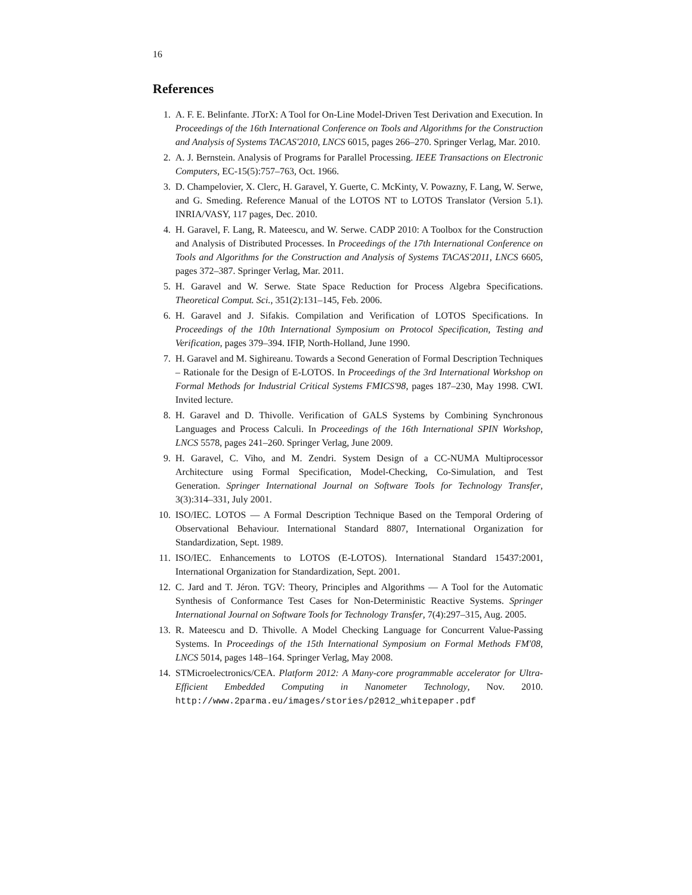16
References
1. A. F. E. Belinfante. JTorX: A Tool for On-Line Model-Driven Test Derivation and Execution. In Proceedings of the 16th International Conference on Tools and Algorithms for the Construction and Analysis of Systems TACAS'2010, LNCS 6015, pages 266–270. Springer Verlag, Mar. 2010.
2. A. J. Bernstein. Analysis of Programs for Parallel Processing. IEEE Transactions on Electronic Computers, EC-15(5):757–763, Oct. 1966.
3. D. Champelovier, X. Clerc, H. Garavel, Y. Guerte, C. McKinty, V. Powazny, F. Lang, W. Serwe, and G. Smeding. Reference Manual of the LOTOS NT to LOTOS Translator (Version 5.1). INRIA/VASY, 117 pages, Dec. 2010.
4. H. Garavel, F. Lang, R. Mateescu, and W. Serwe. CADP 2010: A Toolbox for the Construction and Analysis of Distributed Processes. In Proceedings of the 17th International Conference on Tools and Algorithms for the Construction and Analysis of Systems TACAS'2011, LNCS 6605, pages 372–387. Springer Verlag, Mar. 2011.
5. H. Garavel and W. Serwe. State Space Reduction for Process Algebra Specifications. Theoretical Comput. Sci., 351(2):131–145, Feb. 2006.
6. H. Garavel and J. Sifakis. Compilation and Verification of LOTOS Specifications. In Proceedings of the 10th International Symposium on Protocol Specification, Testing and Verification, pages 379–394. IFIP, North-Holland, June 1990.
7. H. Garavel and M. Sighireanu. Towards a Second Generation of Formal Description Techniques – Rationale for the Design of E-LOTOS. In Proceedings of the 3rd International Workshop on Formal Methods for Industrial Critical Systems FMICS'98, pages 187–230, May 1998. CWI. Invited lecture.
8. H. Garavel and D. Thivolle. Verification of GALS Systems by Combining Synchronous Languages and Process Calculi. In Proceedings of the 16th International SPIN Workshop, LNCS 5578, pages 241–260. Springer Verlag, June 2009.
9. H. Garavel, C. Viho, and M. Zendri. System Design of a CC-NUMA Multiprocessor Architecture using Formal Specification, Model-Checking, Co-Simulation, and Test Generation. Springer International Journal on Software Tools for Technology Transfer, 3(3):314–331, July 2001.
10. ISO/IEC. LOTOS — A Formal Description Technique Based on the Temporal Ordering of Observational Behaviour. International Standard 8807, International Organization for Standardization, Sept. 1989.
11. ISO/IEC. Enhancements to LOTOS (E-LOTOS). International Standard 15437:2001, International Organization for Standardization, Sept. 2001.
12. C. Jard and T. Jéron. TGV: Theory, Principles and Algorithms — A Tool for the Automatic Synthesis of Conformance Test Cases for Non-Deterministic Reactive Systems. Springer International Journal on Software Tools for Technology Transfer, 7(4):297–315, Aug. 2005.
13. R. Mateescu and D. Thivolle. A Model Checking Language for Concurrent Value-Passing Systems. In Proceedings of the 15th International Symposium on Formal Methods FM'08, LNCS 5014, pages 148–164. Springer Verlag, May 2008.
14. STMicroelectronics/CEA. Platform 2012: A Many-core programmable accelerator for Ultra-Efficient Embedded Computing in Nanometer Technology, Nov. 2010. http://www.2parma.eu/images/stories/p2012_whitepaper.pdf